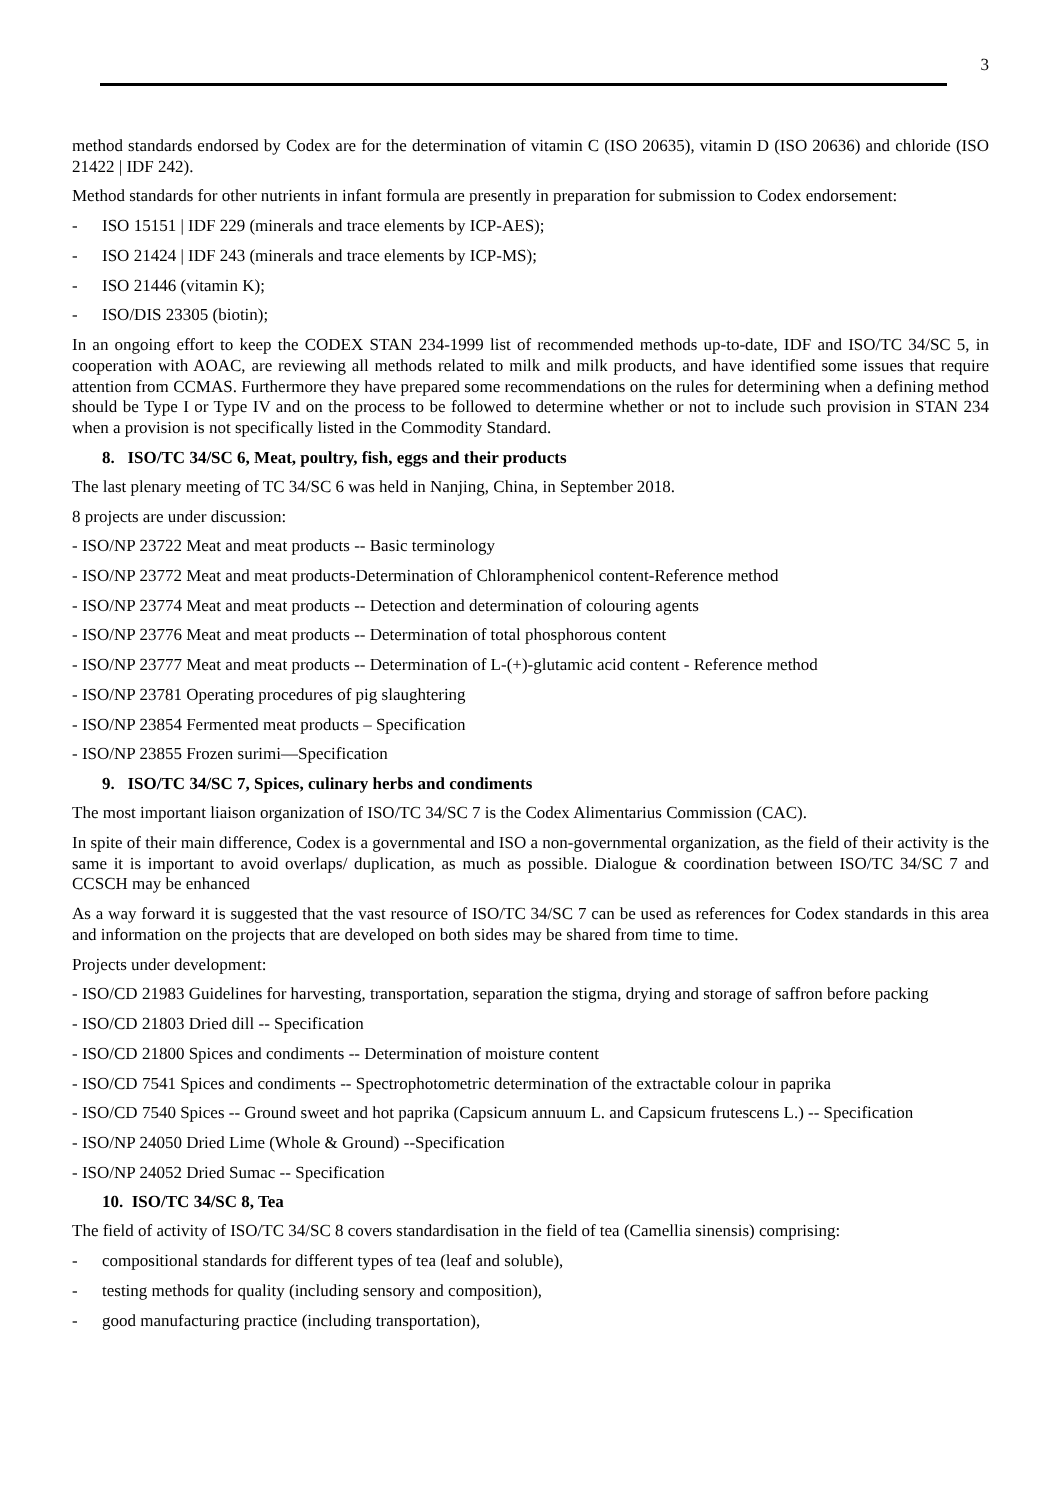3
method standards endorsed by Codex are for the determination of vitamin C (ISO 20635), vitamin D (ISO 20636) and chloride (ISO 21422 | IDF 242).
Method standards for other nutrients in infant formula are presently in preparation for submission to Codex endorsement:
- ISO 15151 | IDF 229 (minerals and trace elements by ICP-AES);
- ISO 21424 | IDF 243 (minerals and trace elements by ICP-MS);
- ISO 21446 (vitamin K);
- ISO/DIS 23305 (biotin);
In an ongoing effort to keep the CODEX STAN 234-1999 list of recommended methods up-to-date, IDF and ISO/TC 34/SC 5, in cooperation with AOAC, are reviewing all methods related to milk and milk products, and have identified some issues that require attention from CCMAS. Furthermore they have prepared some recommendations on the rules for determining when a defining method should be Type I or Type IV and on the process to be followed to determine whether or not to include such provision in STAN 234 when a provision is not specifically listed in the Commodity Standard.
8. ISO/TC 34/SC 6, Meat, poultry, fish, eggs and their products
The last plenary meeting of TC 34/SC 6 was held in Nanjing, China, in September 2018.
8 projects are under discussion:
- ISO/NP 23722 Meat and meat products -- Basic terminology
- ISO/NP 23772 Meat and meat products-Determination of Chloramphenicol content-Reference method
- ISO/NP 23774 Meat and meat products -- Detection and determination of colouring agents
- ISO/NP 23776 Meat and meat products -- Determination of total phosphorous content
- ISO/NP 23777 Meat and meat products -- Determination of L-(+)-glutamic acid content - Reference method
- ISO/NP 23781 Operating procedures of pig slaughtering
- ISO/NP 23854 Fermented meat products – Specification
- ISO/NP 23855 Frozen surimi—Specification
9. ISO/TC 34/SC 7, Spices, culinary herbs and condiments
The most important liaison organization of ISO/TC 34/SC 7 is the Codex Alimentarius Commission (CAC).
In spite of their main difference, Codex is a governmental and ISO a non-governmental organization, as the field of their activity is the same it is important to avoid overlaps/ duplication, as much as possible. Dialogue & coordination between ISO/TC 34/SC 7 and CCSCH may be enhanced
As a way forward it is suggested that the vast resource of ISO/TC 34/SC 7 can be used as references for Codex standards in this area and information on the projects that are developed on both sides may be shared from time to time.
Projects under development:
- ISO/CD 21983 Guidelines for harvesting, transportation, separation the stigma, drying and storage of saffron before packing
- ISO/CD 21803 Dried dill -- Specification
- ISO/CD 21800 Spices and condiments -- Determination of moisture content
- ISO/CD 7541 Spices and condiments -- Spectrophotometric determination of the extractable colour in paprika
- ISO/CD 7540 Spices -- Ground sweet and hot paprika (Capsicum annuum L. and Capsicum frutescens L.) -- Specification
- ISO/NP 24050 Dried Lime (Whole & Ground) --Specification
- ISO/NP 24052 Dried Sumac -- Specification
10. ISO/TC 34/SC 8, Tea
The field of activity of ISO/TC 34/SC 8 covers standardisation in the field of tea (Camellia sinensis) comprising:
- compositional standards for different types of tea (leaf and soluble),
- testing methods for quality (including sensory and composition),
- good manufacturing practice (including transportation),